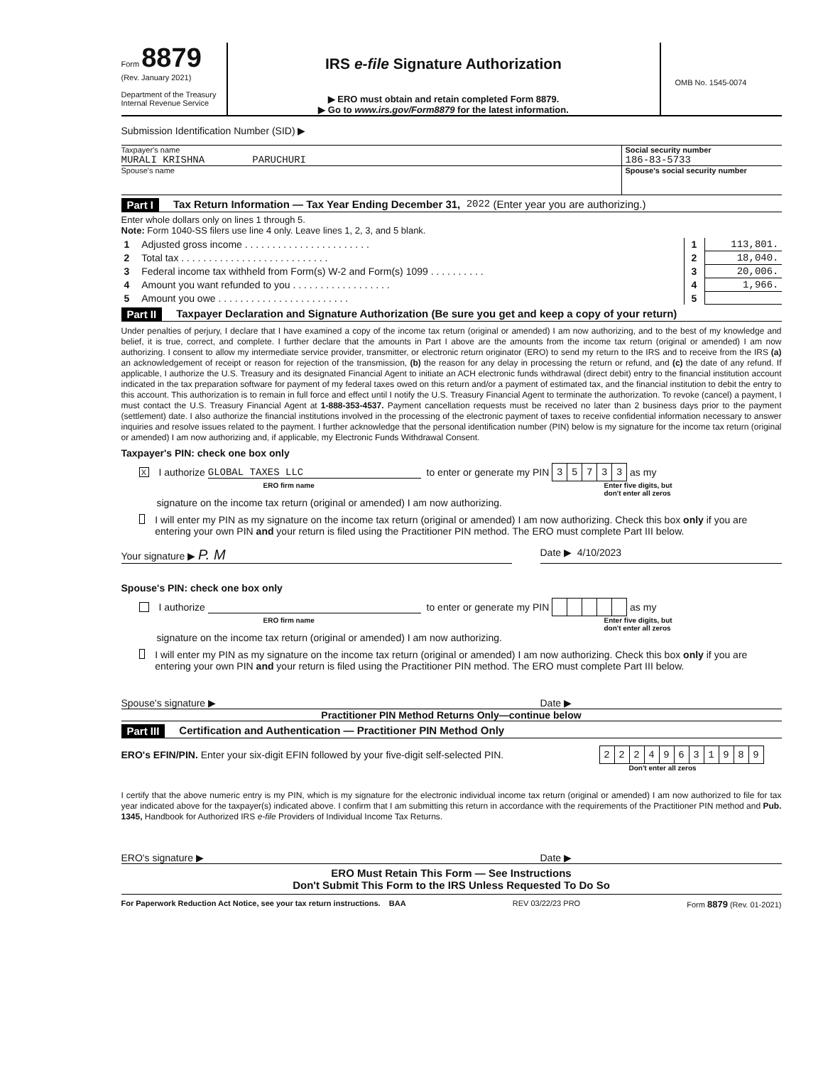Form 8879
(Rev. January 2021)
Department of the Treasury
Internal Revenue Service
IRS e-file Signature Authorization
▶ ERO must obtain and retain completed Form 8879.
▶ Go to www.irs.gov/Form8879 for the latest information.
OMB No. 1545-0074
Submission Identification Number (SID) ▶
Taxpayer's name
MURALI KRISHNA PARUCHURI
Social security number
186-83-5733
Spouse's name Spouse's social security number
Part I Tax Return Information — Tax Year Ending December 31, 2022 (Enter year you are authorizing.)
Enter whole dollars only on lines 1 through 5.
Note: Form 1040-SS filers use line 4 only. Leave lines 1, 2, 3, and 5 blank.
| 1 | Adjusted gross income . . . . . . . . . . . . . . . . . . . . . . . | 1 | 113,801. |
| 2 | Total tax . . . . . . . . . . . . . . . . . . . . . . . . . . . | 2 | 18,040. |
| 3 | Federal income tax withheld from Form(s) W-2 and Form(s) 1099 . . . . . . . . . . | 3 | 20,006. |
| 4 | Amount you want refunded to you . . . . . . . . . . . . . . . . . . | 4 | 1,966. |
| 5 | Amount you owe . . . . . . . . . . . . . . . . . . . . . . . . | 5 | |
Part II Taxpayer Declaration and Signature Authorization (Be sure you get and keep a copy of your return)
Under penalties of perjury, I declare that I have examined a copy of the income tax return (original or amended) I am now authorizing, and to the best of my knowledge and belief, it is true, correct, and complete. I further declare that the amounts in Part I above are the amounts from the income tax return (original or amended) I am now authorizing. I consent to allow my intermediate service provider, transmitter, or electronic return originator (ERO) to send my return to the IRS and to receive from the IRS (a) an acknowledgement of receipt or reason for rejection of the transmission, (b) the reason for any delay in processing the return or refund, and (c) the date of any refund. If applicable, I authorize the U.S. Treasury and its designated Financial Agent to initiate an ACH electronic funds withdrawal (direct debit) entry to the financial institution account indicated in the tax preparation software for payment of my federal taxes owed on this return and/or a payment of estimated tax, and the financial institution to debit the entry to this account. This authorization is to remain in full force and effect until I notify the U.S. Treasury Financial Agent to terminate the authorization. To revoke (cancel) a payment, I must contact the U.S. Treasury Financial Agent at 1-888-353-4537. Payment cancellation requests must be received no later than 2 business days prior to the payment (settlement) date. I also authorize the financial institutions involved in the processing of the electronic payment of taxes to receive confidential information necessary to answer inquiries and resolve issues related to the payment. I further acknowledge that the personal identification number (PIN) below is my signature for the income tax return (original or amended) I am now authorizing and, if applicable, my Electronic Funds Withdrawal Consent.
Taxpayer's PIN: check one box only
X I authorize GLOBAL TAXES LLC to enter or generate my PIN
| 3 | 5 | 7 | 3 | 3 |
as my
ERO firm name Enter five digits, but
don't enter all zeros
signature on the income tax return (original or amended) I am now authorizing.
I will enter my PIN as my signature on the income tax return (original or amended) I am now authorizing. Check this box only if you are entering your own PIN and your return is filed using the Practitioner PIN method. The ERO must complete Part III below.
Your signature ▶ P. M Date ▶ 4/10/2023
Spouse's PIN: check one box only
I authorize to enter or generate my PIN as my
ERO firm name Enter five digits, but
don't enter all zeros
signature on the income tax return (original or amended) I am now authorizing.
I will enter my PIN as my signature on the income tax return (original or amended) I am now authorizing. Check this box only if you are entering your own PIN and your return is filed using the Practitioner PIN method. The ERO must complete Part III below.
Spouse's signature ▶ Date ▶
Practitioner PIN Method Returns Only—continue below
Part III Certification and Authentication — Practitioner PIN Method Only
ERO's EFIN/PIN. Enter your six-digit EFIN followed by your five-digit self-selected PIN.
| 2 | 2 | 2 | 4 | 9 | 6 | 3 | 1 | 9 | 8 | 9 |
Don't enter all zeros
I certify that the above numeric entry is my PIN, which is my signature for the electronic individual income tax return (original or amended) I am now authorized to file for tax year indicated above for the taxpayer(s) indicated above. I confirm that I am submitting this return in accordance with the requirements of the Practitioner PIN method and Pub. 1345, Handbook for Authorized IRS e-file Providers of Individual Income Tax Returns.
ERO's signature ▶ Date ▶
ERO Must Retain This Form — See Instructions
Don't Submit This Form to the IRS Unless Requested To Do So
For Paperwork Reduction Act Notice, see your tax return instructions. BAA REV 03/22/23 PRO Form 8879 (Rev. 01-2021)